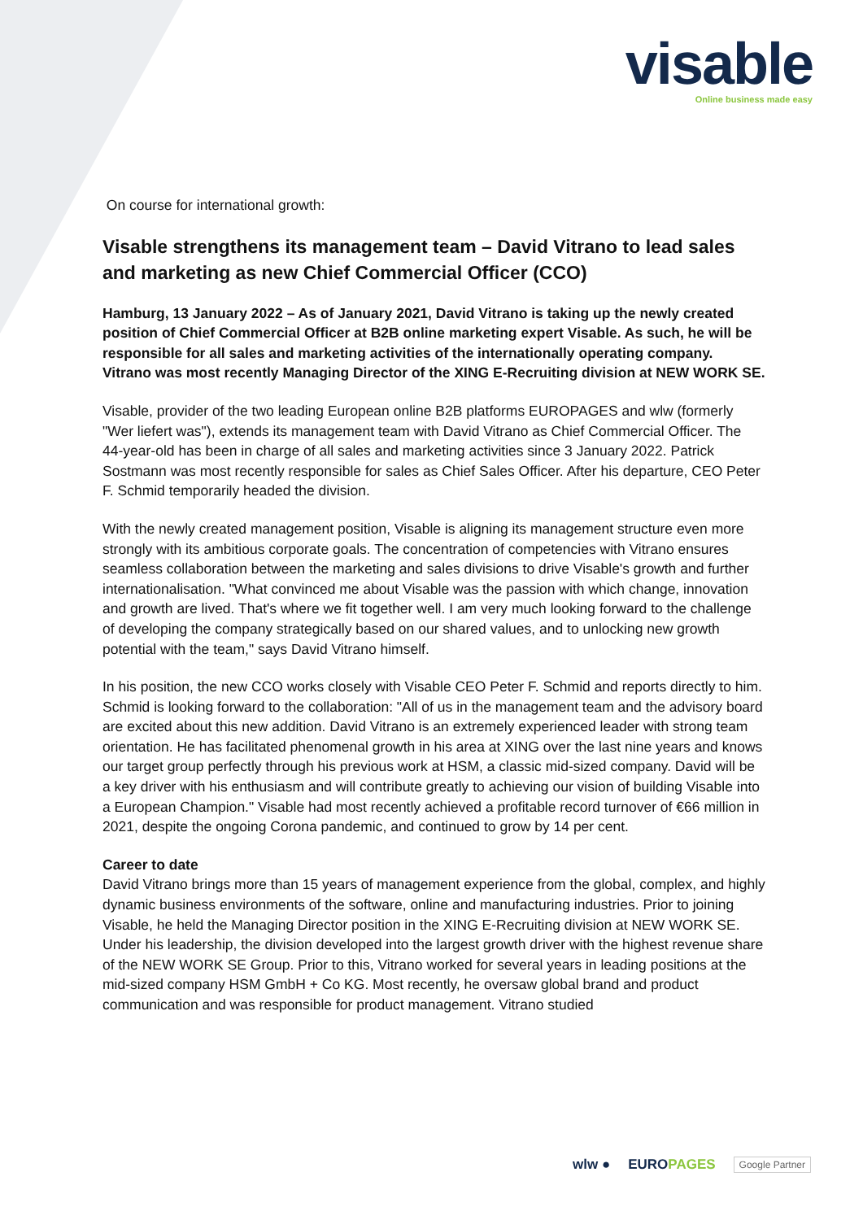visable
Online business made easy
On course for international growth:
Visable strengthens its management team – David Vitrano to lead sales and marketing as new Chief Commercial Officer (CCO)
Hamburg, 13 January 2022 – As of January 2021, David Vitrano is taking up the newly created position of Chief Commercial Officer at B2B online marketing expert Visable. As such, he will be responsible for all sales and marketing activities of the internationally operating company. Vitrano was most recently Managing Director of the XING E-Recruiting division at NEW WORK SE.
Visable, provider of the two leading European online B2B platforms EUROPAGES and wlw (formerly "Wer liefert was"), extends its management team with David Vitrano as Chief Commercial Officer. The 44-year-old has been in charge of all sales and marketing activities since 3 January 2022. Patrick Sostmann was most recently responsible for sales as Chief Sales Officer. After his departure, CEO Peter F. Schmid temporarily headed the division.
With the newly created management position, Visable is aligning its management structure even more strongly with its ambitious corporate goals. The concentration of competencies with Vitrano ensures seamless collaboration between the marketing and sales divisions to drive Visable's growth and further internationalisation. "What convinced me about Visable was the passion with which change, innovation and growth are lived. That's where we fit together well. I am very much looking forward to the challenge of developing the company strategically based on our shared values, and to unlocking new growth potential with the team," says David Vitrano himself.
In his position, the new CCO works closely with Visable CEO Peter F. Schmid and reports directly to him. Schmid is looking forward to the collaboration: "All of us in the management team and the advisory board are excited about this new addition. David Vitrano is an extremely experienced leader with strong team orientation. He has facilitated phenomenal growth in his area at XING over the last nine years and knows our target group perfectly through his previous work at HSM, a classic mid-sized company. David will be a key driver with his enthusiasm and will contribute greatly to achieving our vision of building Visable into a European Champion." Visable had most recently achieved a profitable record turnover of €66 million in 2021, despite the ongoing Corona pandemic, and continued to grow by 14 per cent.
Career to date
David Vitrano brings more than 15 years of management experience from the global, complex, and highly dynamic business environments of the software, online and manufacturing industries. Prior to joining Visable, he held the Managing Director position in the XING E-Recruiting division at NEW WORK SE. Under his leadership, the division developed into the largest growth driver with the highest revenue share of the NEW WORK SE Group. Prior to this, Vitrano worked for several years in leading positions at the mid-sized company HSM GmbH + Co KG. Most recently, he oversaw global brand and product communication and was responsible for product management. Vitrano studied
wlw ● EUROPAGES Google Partner